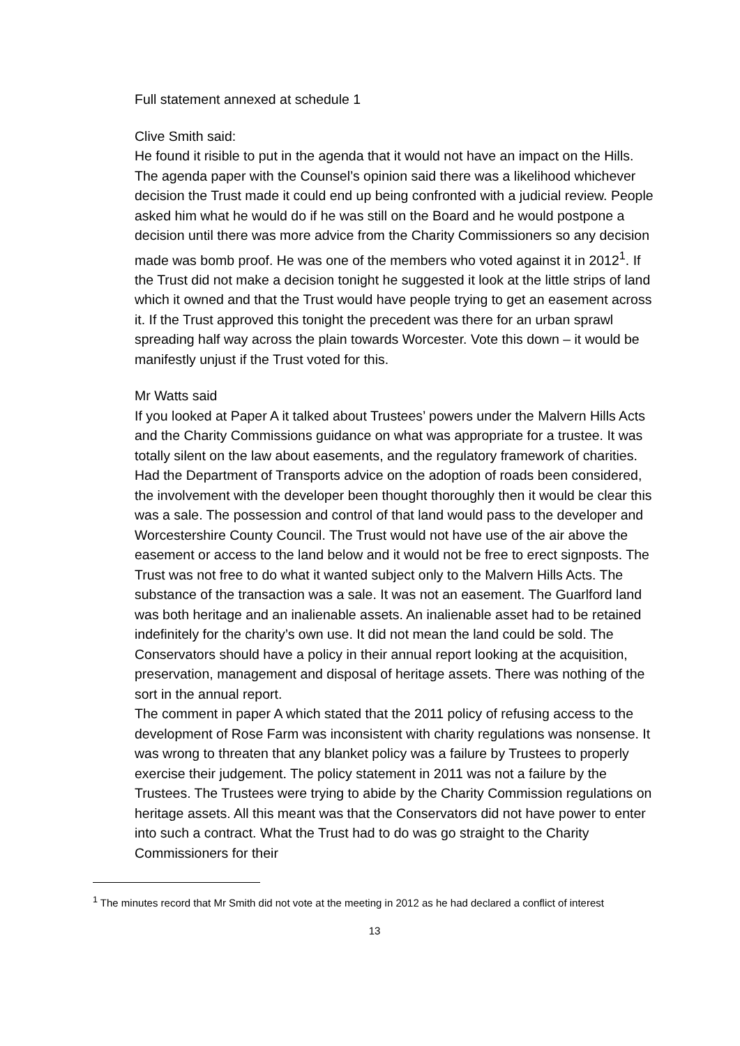Full statement annexed at schedule 1
Clive Smith said:
He found it risible to put in the agenda that it would not have an impact on the Hills. The agenda paper with the Counsel’s opinion said there was a likelihood whichever decision the Trust made it could end up being confronted with a judicial review. People asked him what he would do if he was still on the Board and he would postpone a decision until there was more advice from the Charity Commissioners so any decision made was bomb proof. He was one of the members who voted against it in 2012<sup>1</sup>. If the Trust did not make a decision tonight he suggested it look at the little strips of land which it owned and that the Trust would have people trying to get an easement across it. If the Trust approved this tonight the precedent was there for an urban sprawl spreading half way across the plain towards Worcester. Vote this down – it would be manifestly unjust if the Trust voted for this.
Mr Watts said
If you looked at Paper A it talked about Trustees’ powers under the Malvern Hills Acts and the Charity Commissions guidance on what was appropriate for a trustee. It was totally silent on the law about easements, and the regulatory framework of charities. Had the Department of Transports advice on the adoption of roads been considered, the involvement with the developer been thought thoroughly then it would be clear this was a sale. The possession and control of that land would pass to the developer and Worcestershire County Council. The Trust would not have use of the air above the easement or access to the land below and it would not be free to erect signposts. The Trust was not free to do what it wanted subject only to the Malvern Hills Acts. The substance of the transaction was a sale. It was not an easement. The Guarlford land was both heritage and an inalienable assets. An inalienable asset had to be retained indefinitely for the charity’s own use. It did not mean the land could be sold. The Conservators should have a policy in their annual report looking at the acquisition, preservation, management and disposal of heritage assets. There was nothing of the sort in the annual report.
The comment in paper A which stated that the 2011 policy of refusing access to the development of Rose Farm was inconsistent with charity regulations was nonsense. It was wrong to threaten that any blanket policy was a failure by Trustees to properly exercise their judgement. The policy statement in 2011 was not a failure by the Trustees. The Trustees were trying to abide by the Charity Commission regulations on heritage assets. All this meant was that the Conservators did not have power to enter into such a contract. What the Trust had to do was go straight to the Charity Commissioners for their
<sup>1</sup> The minutes record that Mr Smith did not vote at the meeting in 2012 as he had declared a conflict of interest
13